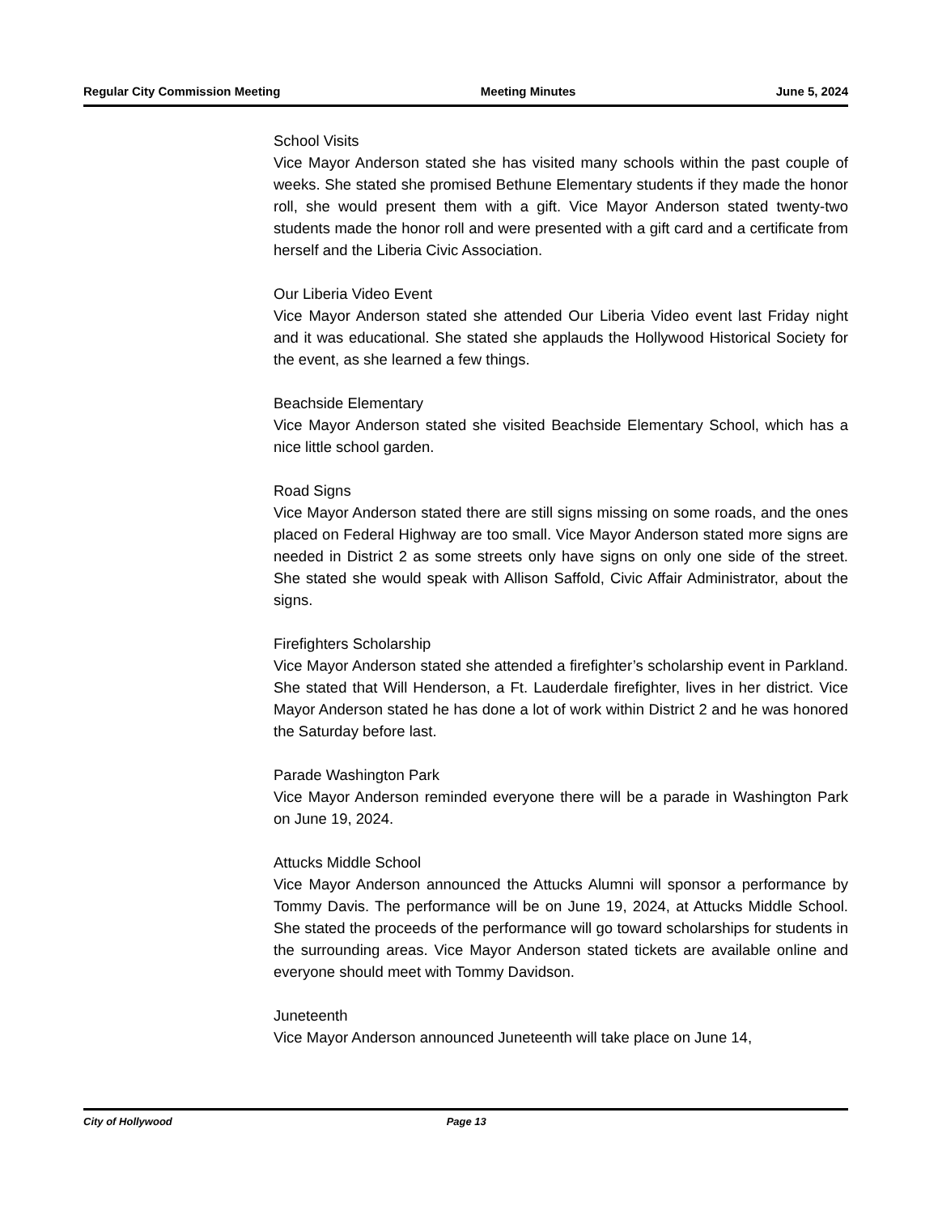Regular City Commission Meeting Meeting Minutes June 5, 2024
School Visits
Vice Mayor Anderson stated she has visited many schools within the past couple of weeks. She stated she promised Bethune Elementary students if they made the honor roll, she would present them with a gift. Vice Mayor Anderson stated twenty-two students made the honor roll and were presented with a gift card and a certificate from herself and the Liberia Civic Association.
Our Liberia Video Event
Vice Mayor Anderson stated she attended Our Liberia Video event last Friday night and it was educational. She stated she applauds the Hollywood Historical Society for the event, as she learned a few things.
Beachside Elementary
Vice Mayor Anderson stated she visited Beachside Elementary School, which has a nice little school garden.
Road Signs
Vice Mayor Anderson stated there are still signs missing on some roads, and the ones placed on Federal Highway are too small. Vice Mayor Anderson stated more signs are needed in District 2 as some streets only have signs on only one side of the street. She stated she would speak with Allison Saffold, Civic Affair Administrator, about the signs.
Firefighters Scholarship
Vice Mayor Anderson stated she attended a firefighter’s scholarship event in Parkland. She stated that Will Henderson, a Ft. Lauderdale firefighter, lives in her district. Vice Mayor Anderson stated he has done a lot of work within District 2 and he was honored the Saturday before last.
Parade Washington Park
Vice Mayor Anderson reminded everyone there will be a parade in Washington Park on June 19, 2024.
Attucks Middle School
Vice Mayor Anderson announced the Attucks Alumni will sponsor a performance by Tommy Davis. The performance will be on June 19, 2024, at Attucks Middle School. She stated the proceeds of the performance will go toward scholarships for students in the surrounding areas. Vice Mayor Anderson stated tickets are available online and everyone should meet with Tommy Davidson.
Juneteenth
Vice Mayor Anderson announced Juneteenth will take place on June 14,
City of Hollywood Page 13